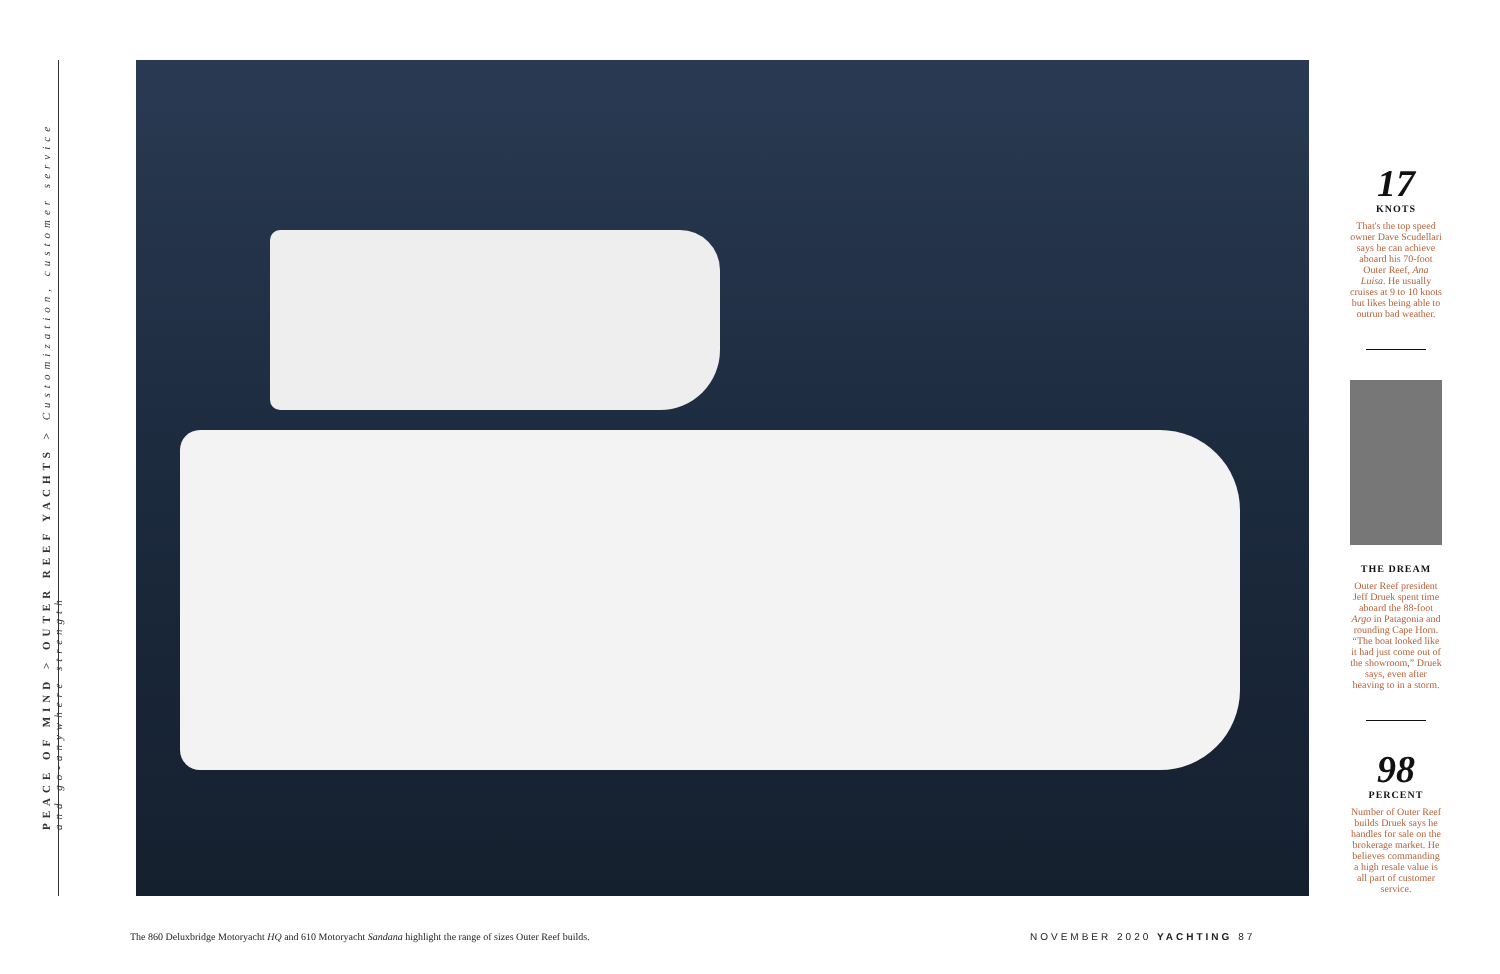PEACE OF MIND > OUTER REEF YACHTS > Customization, customer service and go-anywhere strength
17
KNOTS
That's the top speed owner Dave Scudellari says he can achieve aboard his 70-foot Outer Reef, Ana Luisa. He usually cruises at 9 to 10 knots but likes being able to outrun bad weather.
THE DREAM
Outer Reef president Jeff Druek spent time aboard the 88-foot Argo in Patagonia and rounding Cape Horn. “The boat looked like it had just come out of the showroom,” Druek says, even after heaving to in a storm.
98
PERCENT
Number of Outer Reef builds Druek says he handles for sale on the brokerage market. He believes commanding a high resale value is all part of customer service.
The 860 Deluxbridge Motoryacht HQ and 610 Motoryacht Sandana highlight the range of sizes Outer Reef builds.
NOVEMBER 2020 YACHTING 87